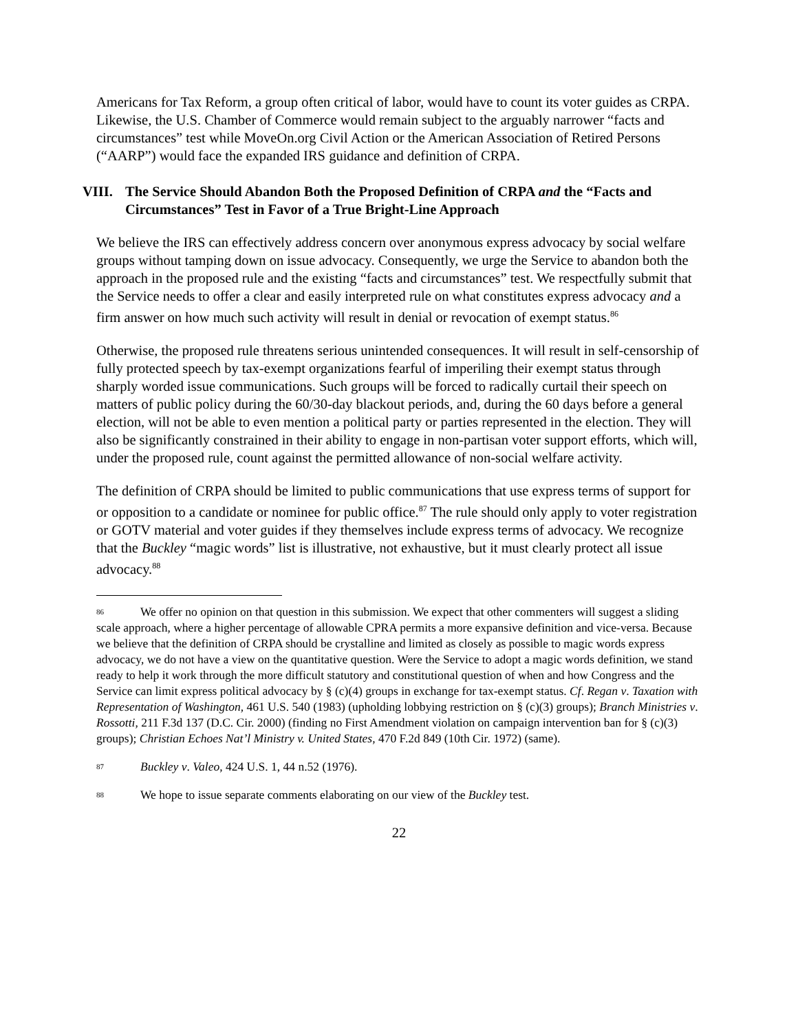Americans for Tax Reform, a group often critical of labor, would have to count its voter guides as CRPA. Likewise, the U.S. Chamber of Commerce would remain subject to the arguably narrower “facts and circumstances” test while MoveOn.org Civil Action or the American Association of Retired Persons (“AARP”) would face the expanded IRS guidance and definition of CRPA.
VIII. The Service Should Abandon Both the Proposed Definition of CRPA and the “Facts and Circumstances” Test in Favor of a True Bright-Line Approach
We believe the IRS can effectively address concern over anonymous express advocacy by social welfare groups without tamping down on issue advocacy. Consequently, we urge the Service to abandon both the approach in the proposed rule and the existing “facts and circumstances” test. We respectfully submit that the Service needs to offer a clear and easily interpreted rule on what constitutes express advocacy and a firm answer on how much such activity will result in denial or revocation of exempt status.<sup>86</sup>
Otherwise, the proposed rule threatens serious unintended consequences. It will result in self-censorship of fully protected speech by tax-exempt organizations fearful of imperiling their exempt status through sharply worded issue communications. Such groups will be forced to radically curtail their speech on matters of public policy during the 60/30-day blackout periods, and, during the 60 days before a general election, will not be able to even mention a political party or parties represented in the election. They will also be significantly constrained in their ability to engage in non-partisan voter support efforts, which will, under the proposed rule, count against the permitted allowance of non-social welfare activity.
The definition of CRPA should be limited to public communications that use express terms of support for or opposition to a candidate or nominee for public office.<sup>87</sup> The rule should only apply to voter registration or GOTV material and voter guides if they themselves include express terms of advocacy. We recognize that the Buckley “magic words” list is illustrative, not exhaustive, but it must clearly protect all issue advocacy.<sup>88</sup>
<sup>86</sup> We offer no opinion on that question in this submission. We expect that other commenters will suggest a sliding scale approach, where a higher percentage of allowable CPRA permits a more expansive definition and vice-versa. Because we believe that the definition of CRPA should be crystalline and limited as closely as possible to magic words express advocacy, we do not have a view on the quantitative question. Were the Service to adopt a magic words definition, we stand ready to help it work through the more difficult statutory and constitutional question of when and how Congress and the Service can limit express political advocacy by § (c)(4) groups in exchange for tax-exempt status. Cf. Regan v. Taxation with Representation of Washington, 461 U.S. 540 (1983) (upholding lobbying restriction on § (c)(3) groups); Branch Ministries v. Rossotti, 211 F.3d 137 (D.C. Cir. 2000) (finding no First Amendment violation on campaign intervention ban for § (c)(3) groups); Christian Echoes Nat’l Ministry v. United States, 470 F.2d 849 (10th Cir. 1972) (same).
<sup>87</sup> Buckley v. Valeo, 424 U.S. 1, 44 n.52 (1976).
<sup>88</sup> We hope to issue separate comments elaborating on our view of the Buckley test.
22